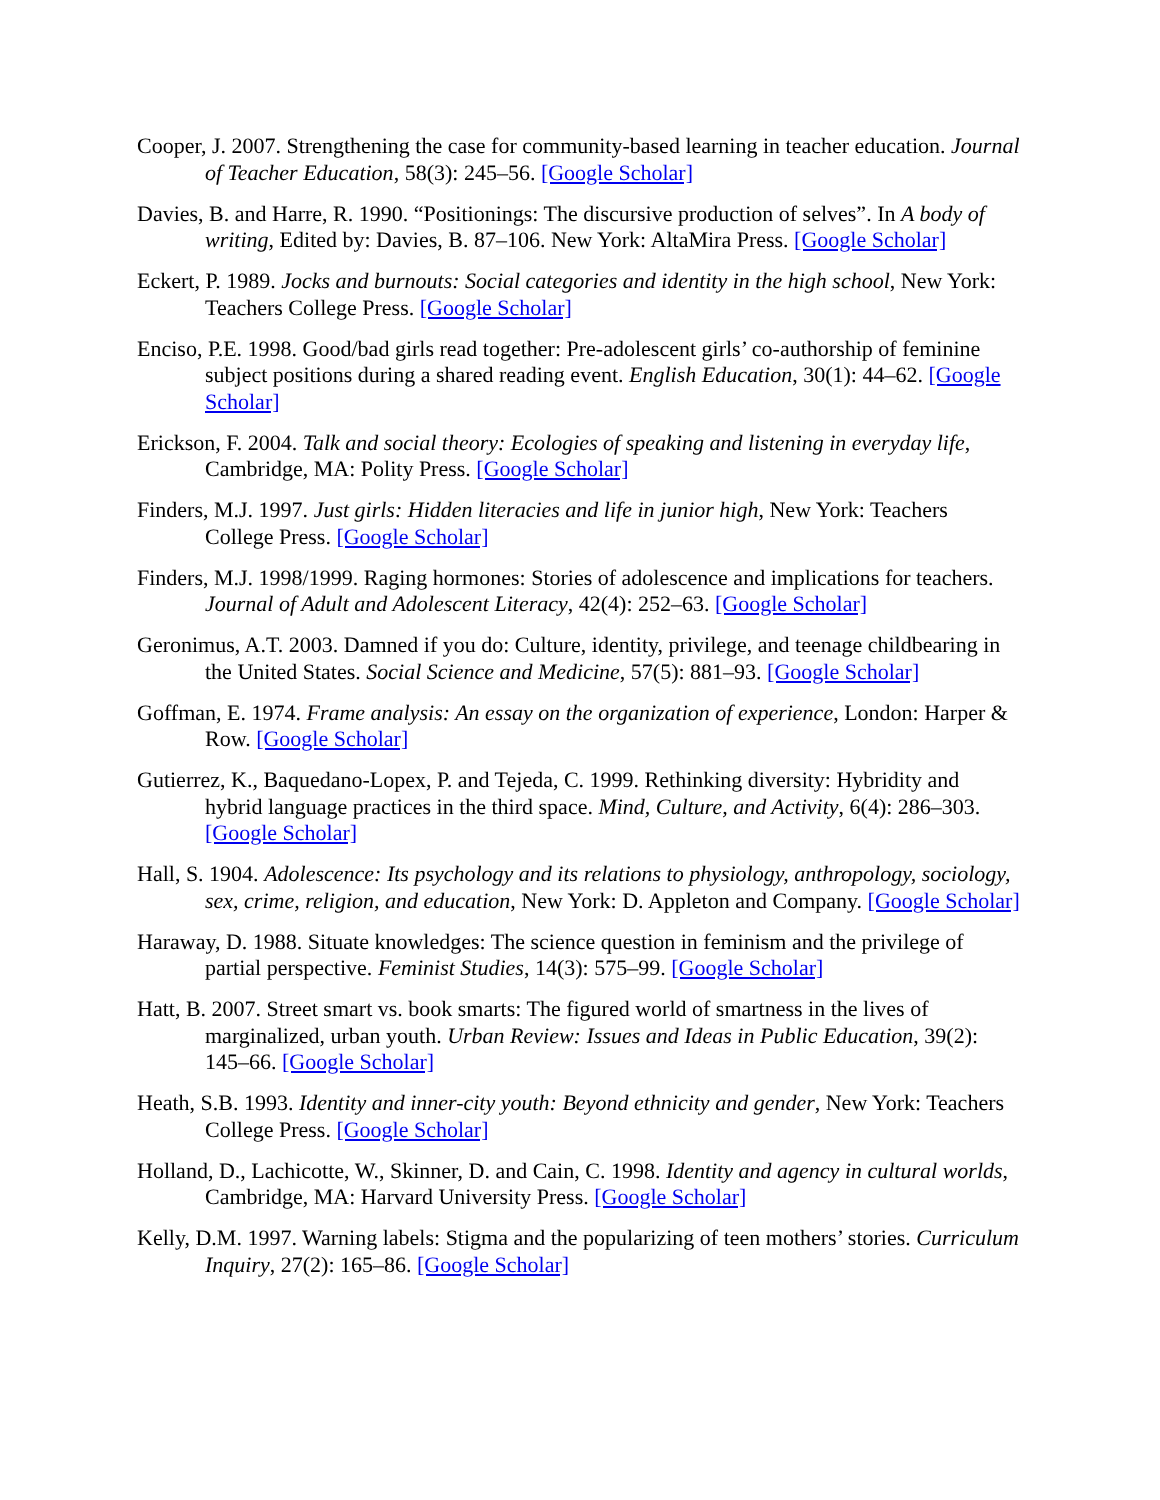Cooper, J. 2007. Strengthening the case for community-based learning in teacher education. Journal of Teacher Education, 58(3): 245–56. [Google Scholar]
Davies, B. and Harre, R. 1990. “Positionings: The discursive production of selves”. In A body of writing, Edited by: Davies, B. 87–106. New York: AltaMira Press. [Google Scholar]
Eckert, P. 1989. Jocks and burnouts: Social categories and identity in the high school, New York: Teachers College Press. [Google Scholar]
Enciso, P.E. 1998. Good/bad girls read together: Pre-adolescent girls’ co-authorship of feminine subject positions during a shared reading event. English Education, 30(1): 44–62. [Google Scholar]
Erickson, F. 2004. Talk and social theory: Ecologies of speaking and listening in everyday life, Cambridge, MA: Polity Press. [Google Scholar]
Finders, M.J. 1997. Just girls: Hidden literacies and life in junior high, New York: Teachers College Press. [Google Scholar]
Finders, M.J. 1998/1999. Raging hormones: Stories of adolescence and implications for teachers. Journal of Adult and Adolescent Literacy, 42(4): 252–63. [Google Scholar]
Geronimus, A.T. 2003. Damned if you do: Culture, identity, privilege, and teenage childbearing in the United States. Social Science and Medicine, 57(5): 881–93. [Google Scholar]
Goffman, E. 1974. Frame analysis: An essay on the organization of experience, London: Harper & Row. [Google Scholar]
Gutierrez, K., Baquedano-Lopex, P. and Tejeda, C. 1999. Rethinking diversity: Hybridity and hybrid language practices in the third space. Mind, Culture, and Activity, 6(4): 286–303. [Google Scholar]
Hall, S. 1904. Adolescence: Its psychology and its relations to physiology, anthropology, sociology, sex, crime, religion, and education, New York: D. Appleton and Company. [Google Scholar]
Haraway, D. 1988. Situate knowledges: The science question in feminism and the privilege of partial perspective. Feminist Studies, 14(3): 575–99. [Google Scholar]
Hatt, B. 2007. Street smart vs. book smarts: The figured world of smartness in the lives of marginalized, urban youth. Urban Review: Issues and Ideas in Public Education, 39(2): 145–66. [Google Scholar]
Heath, S.B. 1993. Identity and inner-city youth: Beyond ethnicity and gender, New York: Teachers College Press. [Google Scholar]
Holland, D., Lachicotte, W., Skinner, D. and Cain, C. 1998. Identity and agency in cultural worlds, Cambridge, MA: Harvard University Press. [Google Scholar]
Kelly, D.M. 1997. Warning labels: Stigma and the popularizing of teen mothers’ stories. Curriculum Inquiry, 27(2): 165–86. [Google Scholar]